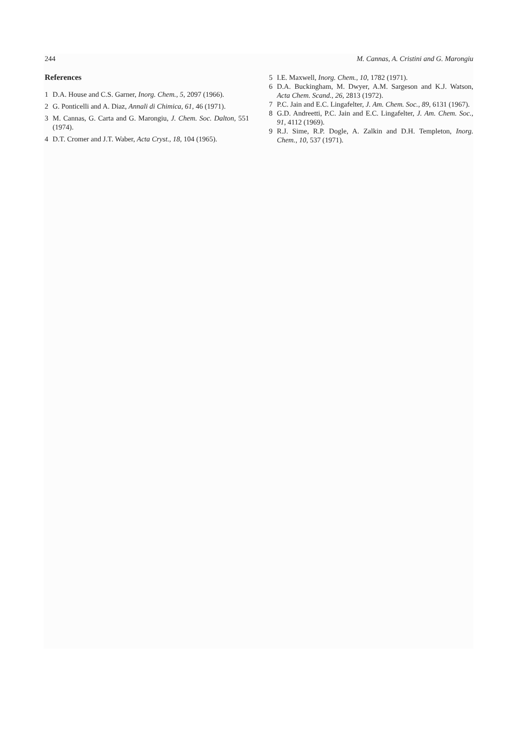244 M. Cannas, A. Cristini and G. Marongiu
References
1 D.A. House and C.S. Garner, Inorg. Chem., 5, 2097 (1966).
2 G. Ponticelli and A. Diaz, Annali di Chimica, 61, 46 (1971).
3 M. Cannas, G. Carta and G. Marongiu, J. Chem. Soc. Dalton, 551 (1974).
4 D.T. Cromer and J.T. Waber, Acta Cryst., 18, 104 (1965).
5 I.E. Maxwell, Inorg. Chem., 10, 1782 (1971).
6 D.A. Buckingham, M. Dwyer, A.M. Sargeson and K.J. Watson, Acta Chem. Scand., 26, 2813 (1972).
7 P.C. Jain and E.C. Lingafelter, J. Am. Chem. Soc., 89, 6131 (1967).
8 G.D. Andreetti, P.C. Jain and E.C. Lingafelter, J. Am. Chem. Soc., 91, 4112 (1969).
9 R.J. Sime, R.P. Dogle, A. Zalkin and D.H. Templeton, Inorg. Chem., 10, 537 (1971).